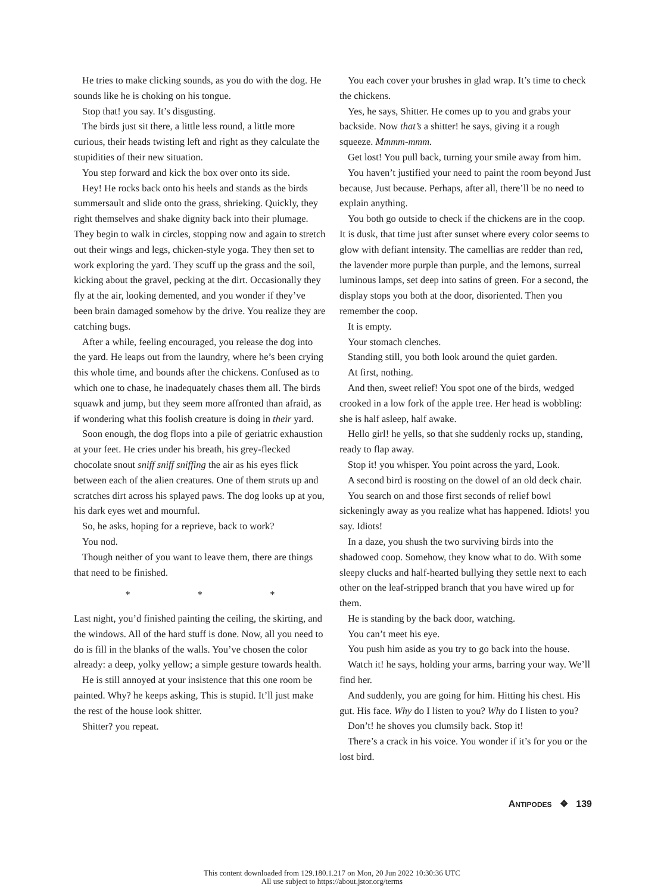He tries to make clicking sounds, as you do with the dog. He sounds like he is choking on his tongue.
Stop that! you say. It’s disgusting.
The birds just sit there, a little less round, a little more curious, their heads twisting left and right as they calculate the stupidities of their new situation.
You step forward and kick the box over onto its side.
Hey! He rocks back onto his heels and stands as the birds summersault and slide onto the grass, shrieking. Quickly, they right themselves and shake dignity back into their plumage. They begin to walk in circles, stopping now and again to stretch out their wings and legs, chicken-style yoga. They then set to work exploring the yard. They scuff up the grass and the soil, kicking about the gravel, pecking at the dirt. Occasionally they fly at the air, looking demented, and you wonder if they’ve been brain damaged somehow by the drive. You realize they are catching bugs.
After a while, feeling encouraged, you release the dog into the yard. He leaps out from the laundry, where he’s been crying this whole time, and bounds after the chickens. Confused as to which one to chase, he inadequately chases them all. The birds squawk and jump, but they seem more affronted than afraid, as if wondering what this foolish creature is doing in their yard.
Soon enough, the dog flops into a pile of geriatric exhaustion at your feet. He cries under his breath, his grey-flecked chocolate snout sniff sniff sniffing the air as his eyes flick between each of the alien creatures. One of them struts up and scratches dirt across his splayed paws. The dog looks up at you, his dark eyes wet and mournful.
So, he asks, hoping for a reprieve, back to work?
You nod.
Though neither of you want to leave them, there are things that need to be finished.
* * *
Last night, you’d finished painting the ceiling, the skirting, and the windows. All of the hard stuff is done. Now, all you need to do is fill in the blanks of the walls. You’ve chosen the color already: a deep, yolky yellow; a simple gesture towards health.
He is still annoyed at your insistence that this one room be painted. Why? he keeps asking, This is stupid. It’ll just make the rest of the house look shitter.
Shitter? you repeat.
You each cover your brushes in glad wrap. It’s time to check the chickens.
Yes, he says, Shitter. He comes up to you and grabs your backside. Now that’s a shitter! he says, giving it a rough squeeze. Mmmm-mmm.
Get lost! You pull back, turning your smile away from him.
You haven’t justified your need to paint the room beyond Just because, Just because. Perhaps, after all, there’ll be no need to explain anything.
You both go outside to check if the chickens are in the coop. It is dusk, that time just after sunset where every color seems to glow with defiant intensity. The camellias are redder than red, the lavender more purple than purple, and the lemons, surreal luminous lamps, set deep into satins of green. For a second, the display stops you both at the door, disoriented. Then you remember the coop.
It is empty.
Your stomach clenches.
Standing still, you both look around the quiet garden.
At first, nothing.
And then, sweet relief! You spot one of the birds, wedged crooked in a low fork of the apple tree. Her head is wobbling: she is half asleep, half awake.
Hello girl! he yells, so that she suddenly rocks up, standing, ready to flap away.
Stop it! you whisper. You point across the yard, Look.
A second bird is roosting on the dowel of an old deck chair.
You search on and those first seconds of relief bowl sickeningly away as you realize what has happened. Idiots! you say. Idiots!
In a daze, you shush the two surviving birds into the shadowed coop. Somehow, they know what to do. With some sleepy clucks and half-hearted bullying they settle next to each other on the leaf-stripped branch that you have wired up for them.
He is standing by the back door, watching.
You can’t meet his eye.
You push him aside as you try to go back into the house.
Watch it! he says, holding your arms, barring your way. We’ll find her.
And suddenly, you are going for him. Hitting his chest. His gut. His face. Why do I listen to you? Why do I listen to you?
Don’t! he shoves you clumsily back. Stop it!
There’s a crack in his voice. You wonder if it’s for you or the lost bird.
ANTIPODES ❖ 139
This content downloaded from 129.180.1.217 on Mon, 20 Jun 2022 10:30:36 UTC
All use subject to https://about.jstor.org/terms